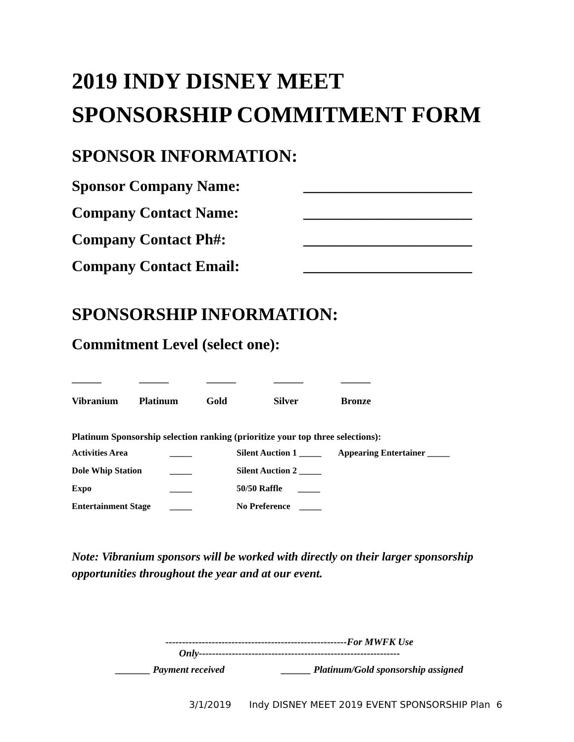2019 INDY DISNEY MEET
SPONSORSHIP COMMITMENT FORM
SPONSOR INFORMATION:
Sponsor Company Name: ______________________
Company Contact Name: ______________________
Company Contact Ph#: ______________________
Company Contact Email: ______________________
SPONSORSHIP INFORMATION:
Commitment Level (select one):
| ______ | ______ | ______ | ______ | ______ |
| Vibranium | Platinum | Gold | Silver | Bronze |
Platinum Sponsorship selection ranking (prioritize your top three selections):
| Activities Area | _____ | Silent Auction 1 _____ | Appearing Entertainer _____ |
| Dole Whip Station | _____ | Silent Auction 2 _____ | |
| Expo | _____ | 50/50 Raffle _____ | |
| Entertainment Stage | _____ | No Preference _____ | |
Note: Vibranium sponsors will be worked with directly on their larger sponsorship opportunities throughout the year and at our event.
-------------------------------------------------------For MWFK Use
Only-------------------------------------------------------------
_______ Payment received ______ Platinum/Gold sponsorship assigned
3/1/2019 Indy DISNEY MEET 2019 EVENT SPONSORSHIP Plan 6